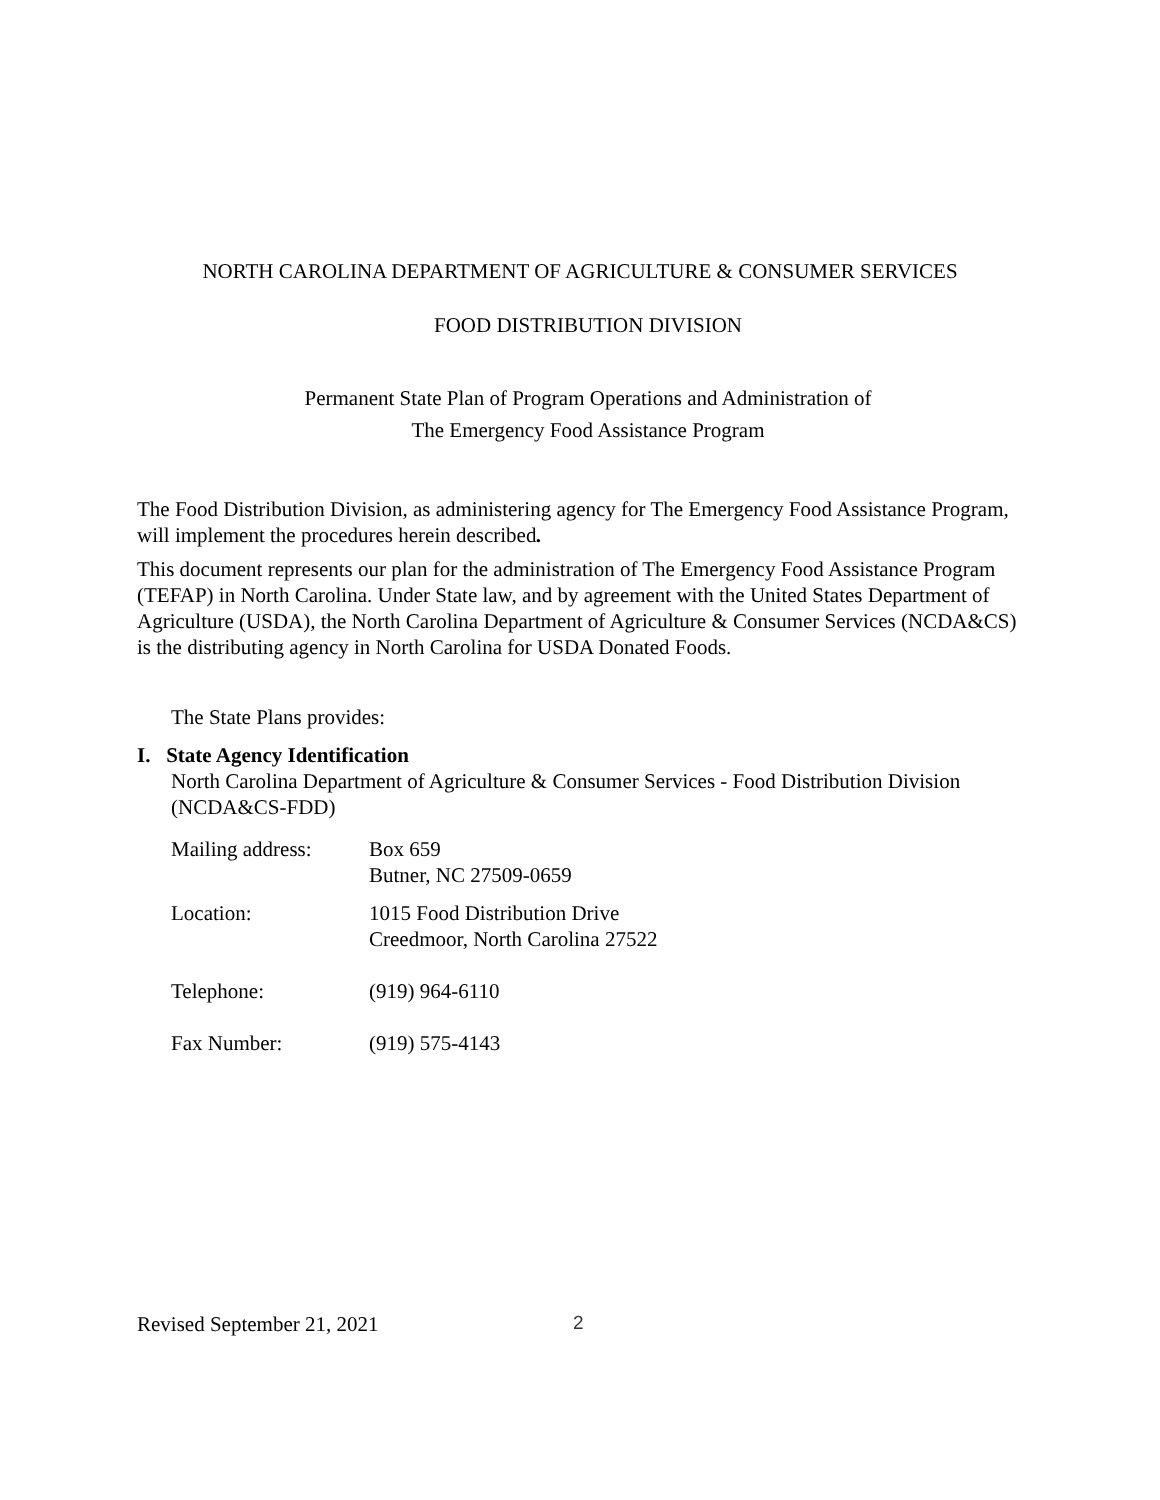NORTH CAROLINA DEPARTMENT OF AGRICULTURE & CONSUMER SERVICES
FOOD DISTRIBUTION DIVISION
Permanent State Plan of Program Operations and Administration of
The Emergency Food Assistance Program
The Food Distribution Division, as administering agency for The Emergency Food Assistance Program, will implement the procedures herein described.
This document represents our plan for the administration of The Emergency Food Assistance Program (TEFAP) in North Carolina. Under State law, and by agreement with the United States Department of Agriculture (USDA), the North Carolina Department of Agriculture & Consumer Services (NCDA&CS) is the distributing agency in North Carolina for USDA Donated Foods.
The State Plans provides:
I. State Agency Identification
North Carolina Department of Agriculture & Consumer Services - Food Distribution Division (NCDA&CS-FDD)
| Mailing address: | Box 659 Butner, NC 27509-0659 |
| Location: | 1015 Food Distribution Drive Creedmoor, North Carolina 27522 |
| Telephone: | (919) 964-6110 |
| Fax Number: | (919) 575-4143 |
Revised September 21, 2021 2